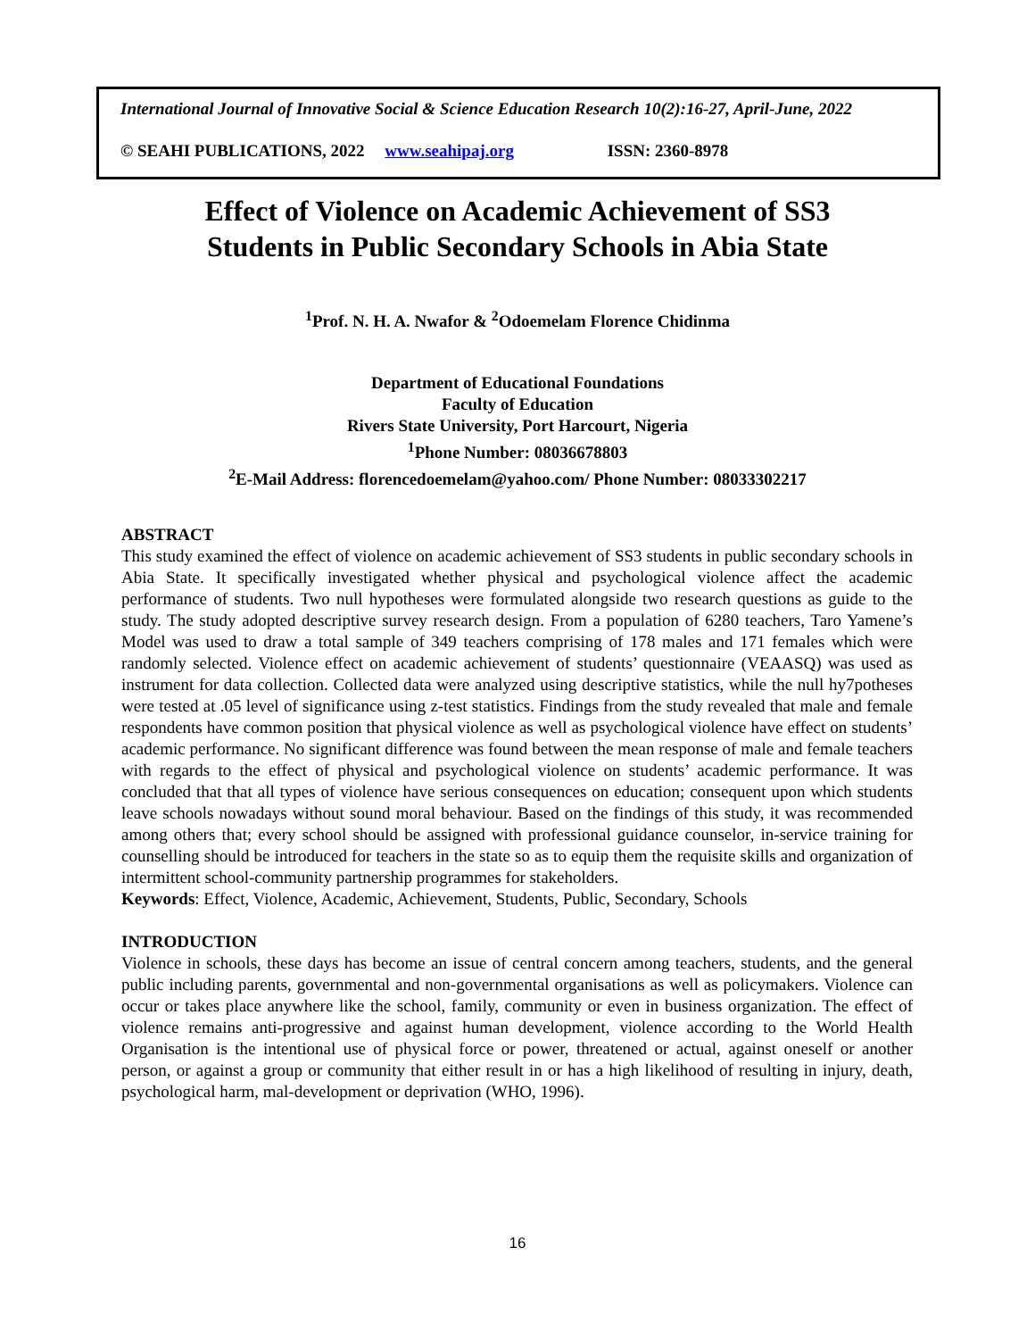International Journal of Innovative Social & Science Education Research 10(2):16-27, April-June, 2022
© SEAHI PUBLICATIONS, 2022 www.seahipaj.org ISSN: 2360-8978
Effect of Violence on Academic Achievement of SS3
Students in Public Secondary Schools in Abia State
<sup>1</sup> Prof. N. H. A. Nwafor & <sup>2</sup>Odoemelam Florence Chidinma
Department of Educational Foundations
Faculty of Education
Rivers State University, Port Harcourt, Nigeria
<sup>1</sup> Phone Number: 08036678803
<sup>2</sup> E-Mail Address: florencedoemelam@yahoo.com/ Phone Number: 08033302217
ABSTRACT
This study examined the effect of violence on academic achievement of SS3 students in public secondary schools in Abia State. It specifically investigated whether physical and psychological violence affect the academic performance of students. Two null hypotheses were formulated alongside two research questions as guide to the study. The study adopted descriptive survey research design. From a population of 6280 teachers, Taro Yamene’s Model was used to draw a total sample of 349 teachers comprising of 178 males and 171 females which were randomly selected. Violence effect on academic achievement of students’ questionnaire (VEAASQ) was used as instrument for data collection. Collected data were analyzed using descriptive statistics, while the null hy7potheses were tested at .05 level of significance using z-test statistics. Findings from the study revealed that male and female respondents have common position that physical violence as well as psychological violence have effect on students’ academic performance. No significant difference was found between the mean response of male and female teachers with regards to the effect of physical and psychological violence on students’ academic performance. It was concluded that that all types of violence have serious consequences on education; consequent upon which students leave schools nowadays without sound moral behaviour. Based on the findings of this study, it was recommended among others that; every school should be assigned with professional guidance counselor, in-service training for counselling should be introduced for teachers in the state so as to equip them the requisite skills and organization of intermittent school-community partnership programmes for stakeholders.
Keywords: Effect, Violence, Academic, Achievement, Students, Public, Secondary, Schools
INTRODUCTION
Violence in schools, these days has become an issue of central concern among teachers, students, and the general public including parents, governmental and non-governmental organisations as well as policymakers. Violence can occur or takes place anywhere like the school, family, community or even in business organization. The effect of violence remains anti-progressive and against human development, violence according to the World Health Organisation is the intentional use of physical force or power, threatened or actual, against oneself or another person, or against a group or community that either result in or has a high likelihood of resulting in injury, death, psychological harm, mal-development or deprivation (WHO, 1996).
16